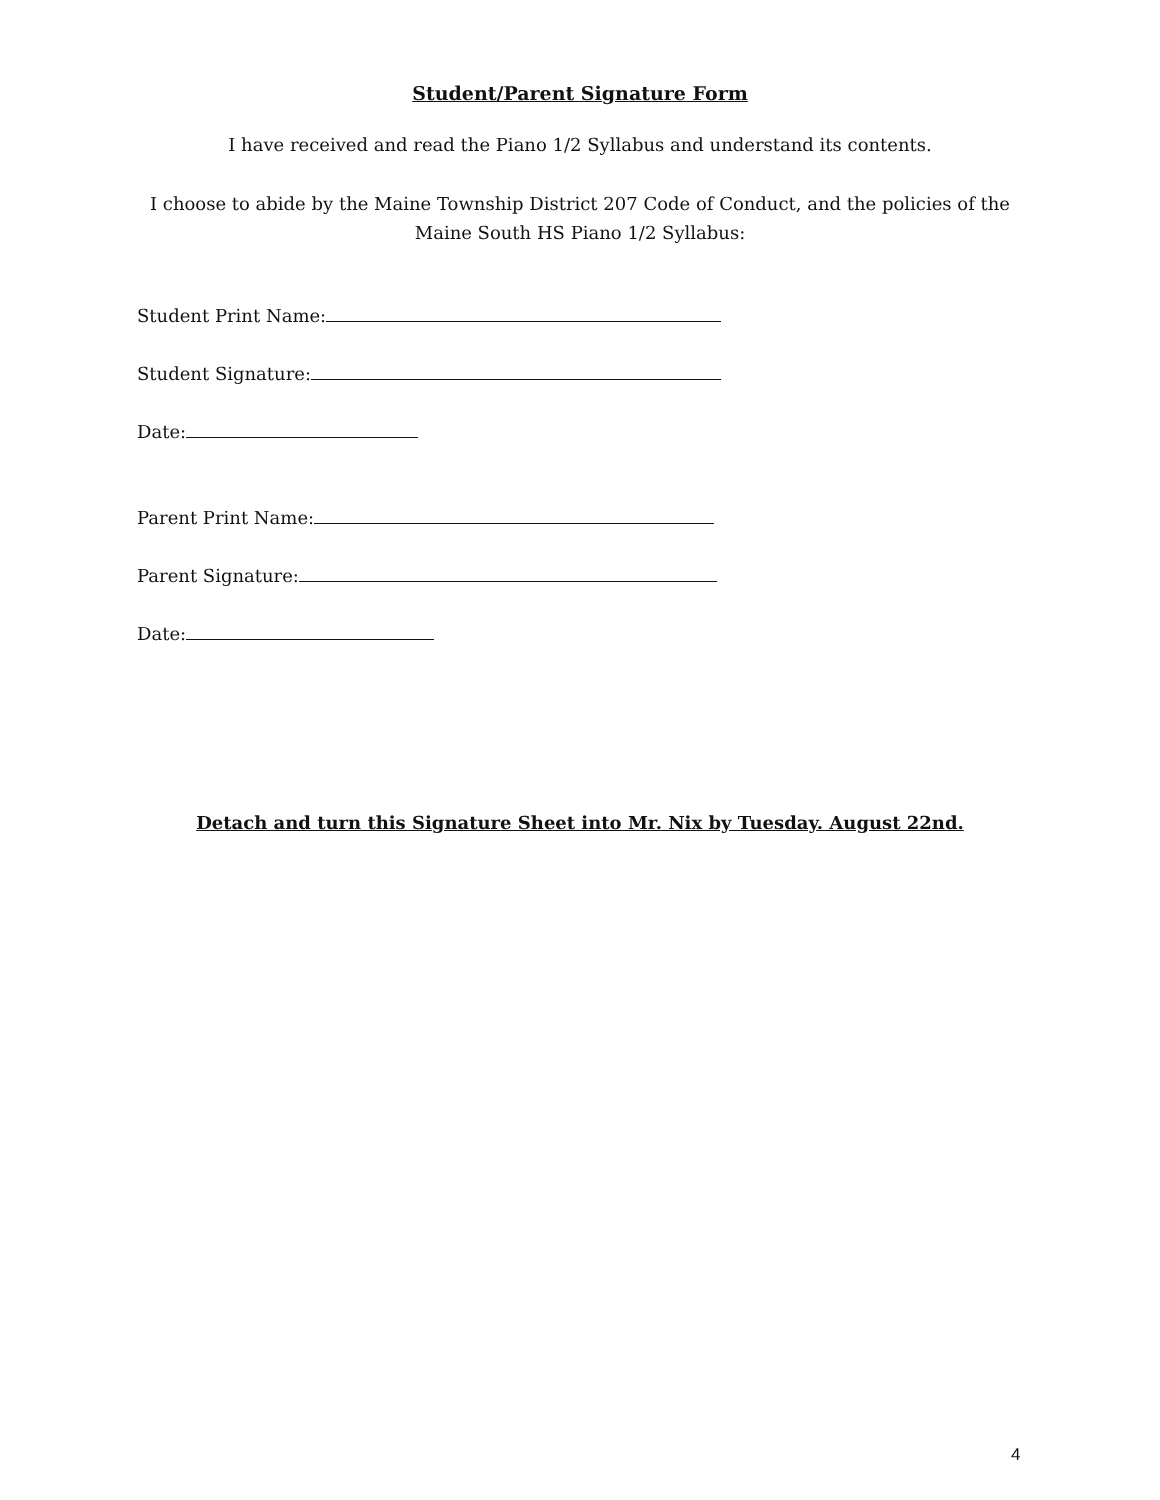Student/Parent Signature Form
I have received and read the Piano 1/2 Syllabus and understand its contents.
I choose to abide by the Maine Township District 207 Code of Conduct, and the policies of the
Maine South HS Piano 1/2 Syllabus:
Student Print Name:
Student Signature:
Date:
Parent Print Name:
Parent Signature:
Date:
Detach and turn this Signature Sheet into Mr. Nix by Tuesday. August 22nd.
4